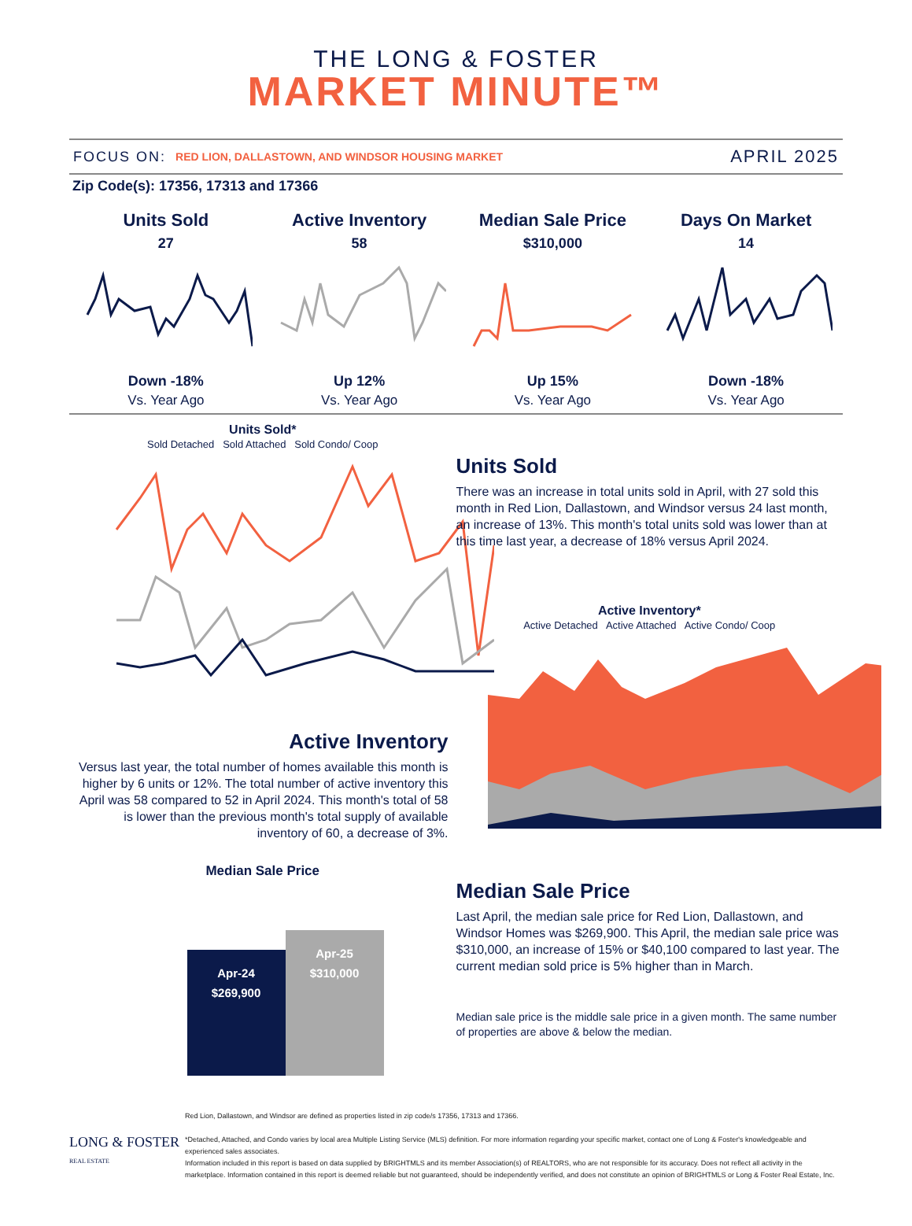THE LONG & FOSTER
MARKET MINUTE™
FOCUS ON: RED LION, DALLASTOWN, AND WINDSOR HOUSING MARKET APRIL 2025
Zip Code(s): 17356, 17313 and 17366
Units Sold
27
Down -18%
Vs. Year Ago
Active Inventory
58
Up 12%
Vs. Year Ago
Median Sale Price
$310,000
Up 15%
Vs. Year Ago
Days On Market
14
Down -18%
Vs. Year Ago
Units Sold*
Sold Detached Sold Attached Sold Condo/ Coop
Units Sold
There was an increase in total units sold in April, with 27 sold this month in Red Lion, Dallastown, and Windsor versus 24 last month, an increase of 13%. This month's total units sold was lower than at this time last year, a decrease of 18% versus April 2024.
Active Inventory
Versus last year, the total number of homes available this month is higher by 6 units or 12%. The total number of active inventory this April was 58 compared to 52 in April 2024. This month's total of 58 is lower than the previous month's total supply of available inventory of 60, a decrease of 3%.
Active Inventory*
Active Detached Active Attached Active Condo/ Coop
Median Sale Price
Apr-24
$269,900
Apr-25
$310,000
Median Sale Price
Last April, the median sale price for Red Lion, Dallastown, and Windsor Homes was $269,900. This April, the median sale price was $310,000, an increase of 15% or $40,100 compared to last year. The current median sold price is 5% higher than in March.
Median sale price is the middle sale price in a given month. The same number of properties are above & below the median.
Red Lion, Dallastown, and Windsor are defined as properties listed in zip code/s 17356, 17313 and 17366.
*Detached, Attached, and Condo varies by local area Multiple Listing Service (MLS) definition. For more information regarding your specific market, contact one of Long & Foster's knowledgeable and experienced sales associates.
Information included in this report is based on data supplied by BRIGHTMLS and its member Association(s) of REALTORS, who are not responsible for its accuracy. Does not reflect all activity in the marketplace. Information contained in this report is deemed reliable but not guaranteed, should be independently verified, and does not constitute an opinion of BRIGHTMLS or Long & Foster Real Estate, Inc.
LONG & FOSTER
REAL ESTATE